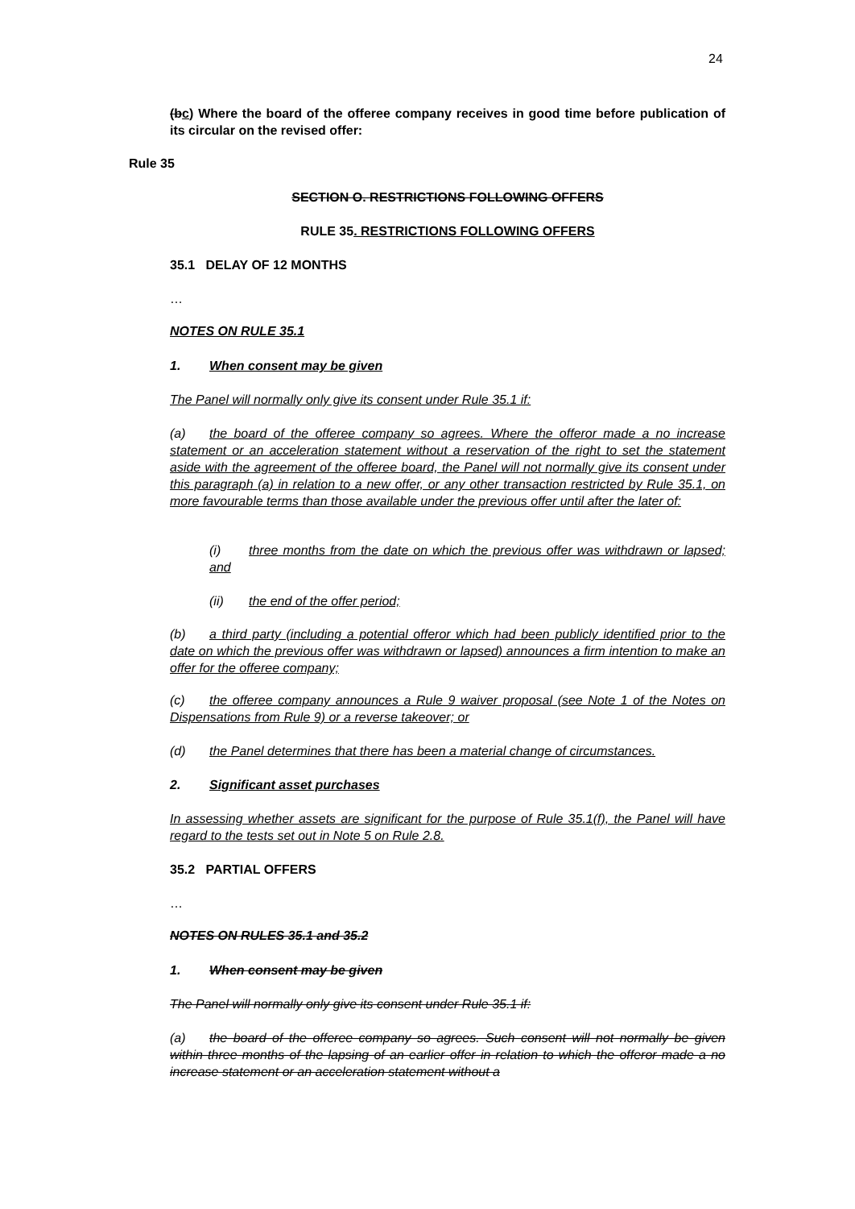24
(b c) Where the board of the offeree company receives in good time before publication of its circular on the revised offer:
Rule 35
SECTION O. RESTRICTIONS FOLLOWING OFFERS
RULE 35. RESTRICTIONS FOLLOWING OFFERS
35.1 DELAY OF 12 MONTHS
…
NOTES ON RULE 35.1
1. When consent may be given
The Panel will normally only give its consent under Rule 35.1 if:
(a) the board of the offeree company so agrees. Where the offeror made a no increase statement or an acceleration statement without a reservation of the right to set the statement aside with the agreement of the offeree board, the Panel will not normally give its consent under this paragraph (a) in relation to a new offer, or any other transaction restricted by Rule 35.1, on more favourable terms than those available under the previous offer until after the later of:
(i) three months from the date on which the previous offer was withdrawn or lapsed; and
(ii) the end of the offer period;
(b) a third party (including a potential offeror which had been publicly identified prior to the date on which the previous offer was withdrawn or lapsed) announces a firm intention to make an offer for the offeree company;
(c) the offeree company announces a Rule 9 waiver proposal (see Note 1 of the Notes on Dispensations from Rule 9) or a reverse takeover; or
(d) the Panel determines that there has been a material change of circumstances.
2. Significant asset purchases
In assessing whether assets are significant for the purpose of Rule 35.1(f), the Panel will have regard to the tests set out in Note 5 on Rule 2.8.
35.2 PARTIAL OFFERS
…
NOTES ON RULES 35.1 and 35.2
1. When consent may be given
The Panel will normally only give its consent under Rule 35.1 if:
(a) the board of the offeree company so agrees. Such consent will not normally be given within three months of the lapsing of an earlier offer in relation to which the offeror made a no increase statement or an acceleration statement without a